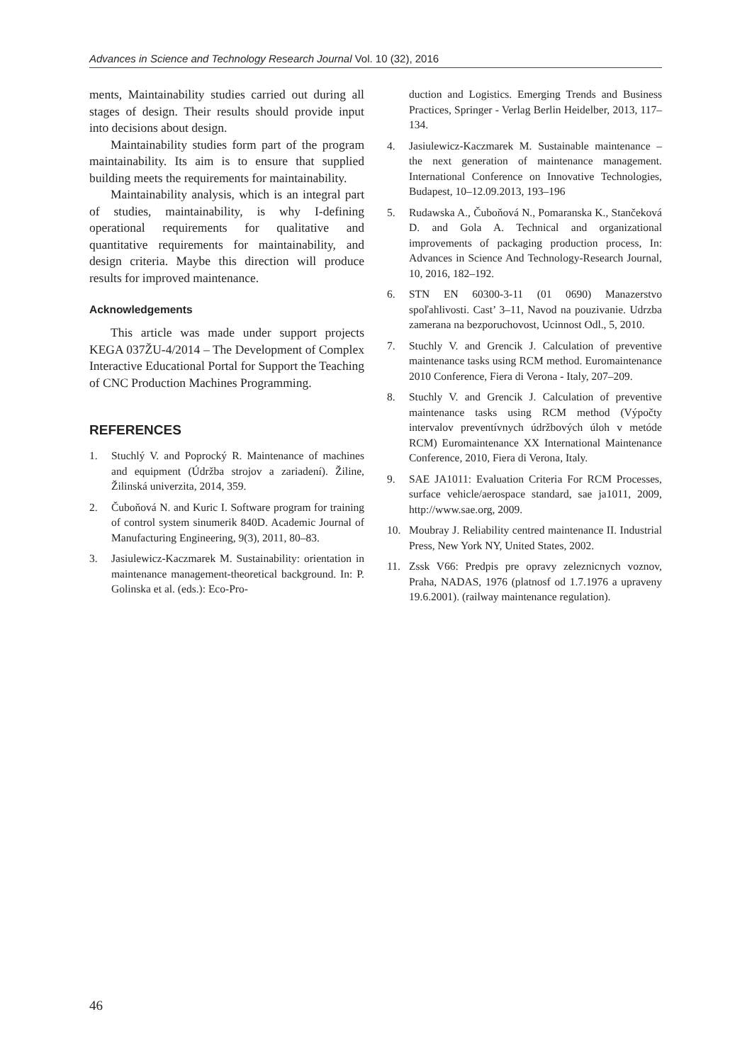Advances in Science and Technology Research Journal Vol. 10 (32), 2016
ments, Maintainability studies carried out during all stages of design. Their results should provide input into decisions about design.
Maintainability studies form part of the program maintainability. Its aim is to ensure that supplied building meets the requirements for maintainability.
Maintainability analysis, which is an integral part of studies, maintainability, is why I-defining operational requirements for qualitative and quantitative requirements for maintainability, and design criteria. Maybe this direction will produce results for improved maintenance.
Acknowledgements
This article was made under support projects KEGA 037ŽU-4/2014 – The Development of Complex Interactive Educational Portal for Support the Teaching of CNC Production Machines Programming.
REFERENCES
1. Stuchlý V. and Poprocký R. Maintenance of machines and equipment (Údržba strojov a zariadení). Žiline, Žilinská univerzita, 2014, 359.
2. Čuboňová N. and Kuric I. Software program for training of control system sinumerik 840D. Academic Journal of Manufacturing Engineering, 9(3), 2011, 80–83.
3. Jasiulewicz-Kaczmarek M. Sustainability: orientation in maintenance management-theoretical background. In: P. Golinska et al. (eds.): Eco-Pro-
duction and Logistics. Emerging Trends and Business Practices, Springer - Verlag Berlin Heidelber, 2013, 117–134.
4. Jasiulewicz-Kaczmarek M. Sustainable maintenance – the next generation of maintenance management. International Conference on Innovative Technologies, Budapest, 10–12.09.2013, 193–196
5. Rudawska A., Čuboňová N., Pomaranska K., Stančeková D. and Gola A. Technical and organizational improvements of packaging production process, In: Advances in Science And Technology-Research Journal, 10, 2016, 182–192.
6. STN EN 60300-3-11 (01 0690) Manazerstvo spoľahlivosti. Cast’ 3–11, Navod na pouzivanie. Udrzba zamerana na bezporuchovost, Ucinnost Odl., 5, 2010.
7. Stuchly V. and Grencik J. Calculation of preventive maintenance tasks using RCM method. Euromaintenance 2010 Conference, Fiera di Verona - Italy, 207–209.
8. Stuchly V. and Grencik J. Calculation of preventive maintenance tasks using RCM method (Výpočty intervalov preventívnych údržbových úloh v metóde RCM) Euromaintenance XX International Maintenance Conference, 2010, Fiera di Verona, Italy.
9. SAE JA1011: Evaluation Criteria For RCM Processes, surface vehicle/aerospace standard, sae ja1011, 2009, http://www.sae.org, 2009.
10. Moubray J. Reliability centred maintenance II. Industrial Press, New York NY, United States, 2002.
11. Zssk V66: Predpis pre opravy zeleznicnych voznov, Praha, NADAS, 1976 (platnosf od 1.7.1976 a upraveny 19.6.2001). (railway maintenance regulation).
46